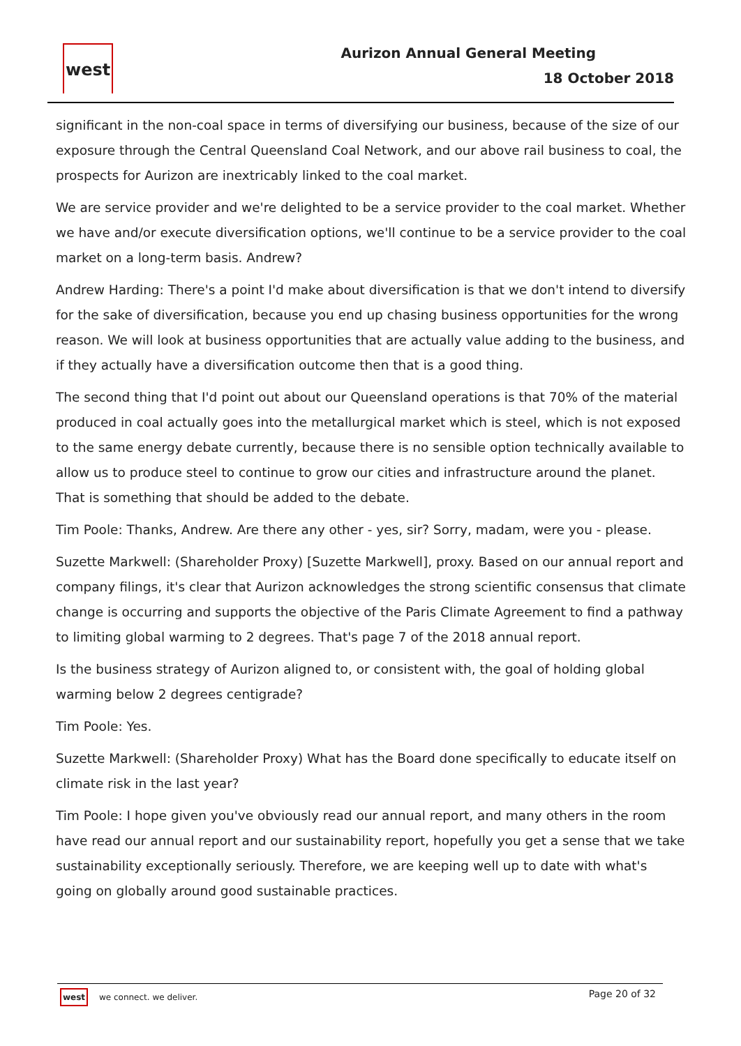west Aurizon Annual General Meeting
18 October 2018
significant in the non-coal space in terms of diversifying our business, because of the size of our exposure through the Central Queensland Coal Network, and our above rail business to coal, the prospects for Aurizon are inextricably linked to the coal market.
We are service provider and we're delighted to be a service provider to the coal market. Whether we have and/or execute diversification options, we'll continue to be a service provider to the coal market on a long-term basis. Andrew?
Andrew Harding: There's a point I'd make about diversification is that we don't intend to diversify for the sake of diversification, because you end up chasing business opportunities for the wrong reason. We will look at business opportunities that are actually value adding to the business, and if they actually have a diversification outcome then that is a good thing.
The second thing that I'd point out about our Queensland operations is that 70% of the material produced in coal actually goes into the metallurgical market which is steel, which is not exposed to the same energy debate currently, because there is no sensible option technically available to allow us to produce steel to continue to grow our cities and infrastructure around the planet. That is something that should be added to the debate.
Tim Poole: Thanks, Andrew. Are there any other - yes, sir? Sorry, madam, were you - please.
Suzette Markwell: (Shareholder Proxy) [Suzette Markwell], proxy. Based on our annual report and company filings, it's clear that Aurizon acknowledges the strong scientific consensus that climate change is occurring and supports the objective of the Paris Climate Agreement to find a pathway to limiting global warming to 2 degrees. That's page 7 of the 2018 annual report.
Is the business strategy of Aurizon aligned to, or consistent with, the goal of holding global warming below 2 degrees centigrade?
Tim Poole: Yes.
Suzette Markwell: (Shareholder Proxy) What has the Board done specifically to educate itself on climate risk in the last year?
Tim Poole: I hope given you've obviously read our annual report, and many others in the room have read our annual report and our sustainability report, hopefully you get a sense that we take sustainability exceptionally seriously. Therefore, we are keeping well up to date with what's going on globally around good sustainable practices.
west we connect. we deliver. Page 20 of 32